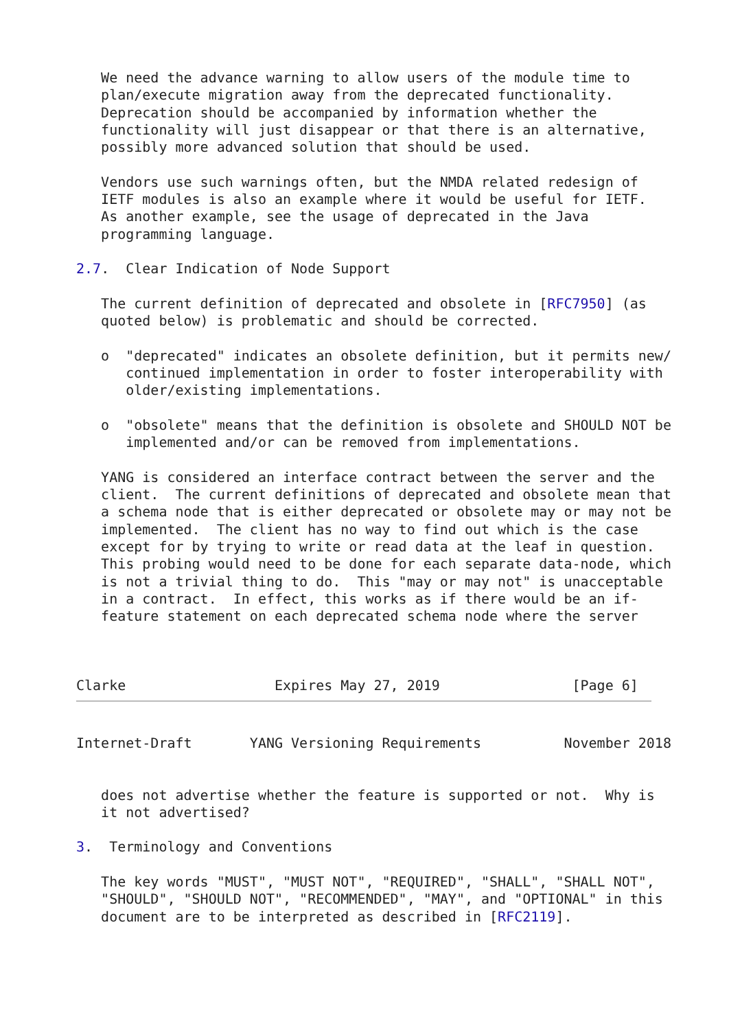We need the advance warning to allow users of the module time to
   plan/execute migration away from the deprecated functionality.
   Deprecation should be accompanied by information whether the
   functionality will just disappear or that there is an alternative,
   possibly more advanced solution that should be used.

   Vendors use such warnings often, but the NMDA related redesign of
   IETF modules is also an example where it would be useful for IETF.
   As another example, see the usage of deprecated in the Java
   programming language.

2.7.  Clear Indication of Node Support

   The current definition of deprecated and obsolete in [RFC7950] (as
   quoted below) is problematic and should be corrected.

   o  "deprecated" indicates an obsolete definition, but it permits new/
      continued implementation in order to foster interoperability with
      older/existing implementations.

   o  "obsolete" means that the definition is obsolete and SHOULD NOT be
      implemented and/or can be removed from implementations.

   YANG is considered an interface contract between the server and the
   client.  The current definitions of deprecated and obsolete mean that
   a schema node that is either deprecated or obsolete may or may not be
   implemented.  The client has no way to find out which is the case
   except for by trying to write or read data at the leaf in question.
   This probing would need to be done for each separate data-node, which
   is not a trivial thing to do.  This "may or may not" is unacceptable
   in a contract.  In effect, this works as if there would be an if-
   feature statement on each deprecated schema node where the server



Clarke                  Expires May 27, 2019                [Page 6]
Internet-Draft       YANG Versioning Requirements          November 2018


   does not advertise whether the feature is supported or not.  Why is
   it not advertised?

3.  Terminology and Conventions

   The key words "MUST", "MUST NOT", "REQUIRED", "SHALL", "SHALL NOT",
   "SHOULD", "SHOULD NOT", "RECOMMENDED", "MAY", and "OPTIONAL" in this
   document are to be interpreted as described in [RFC2119].